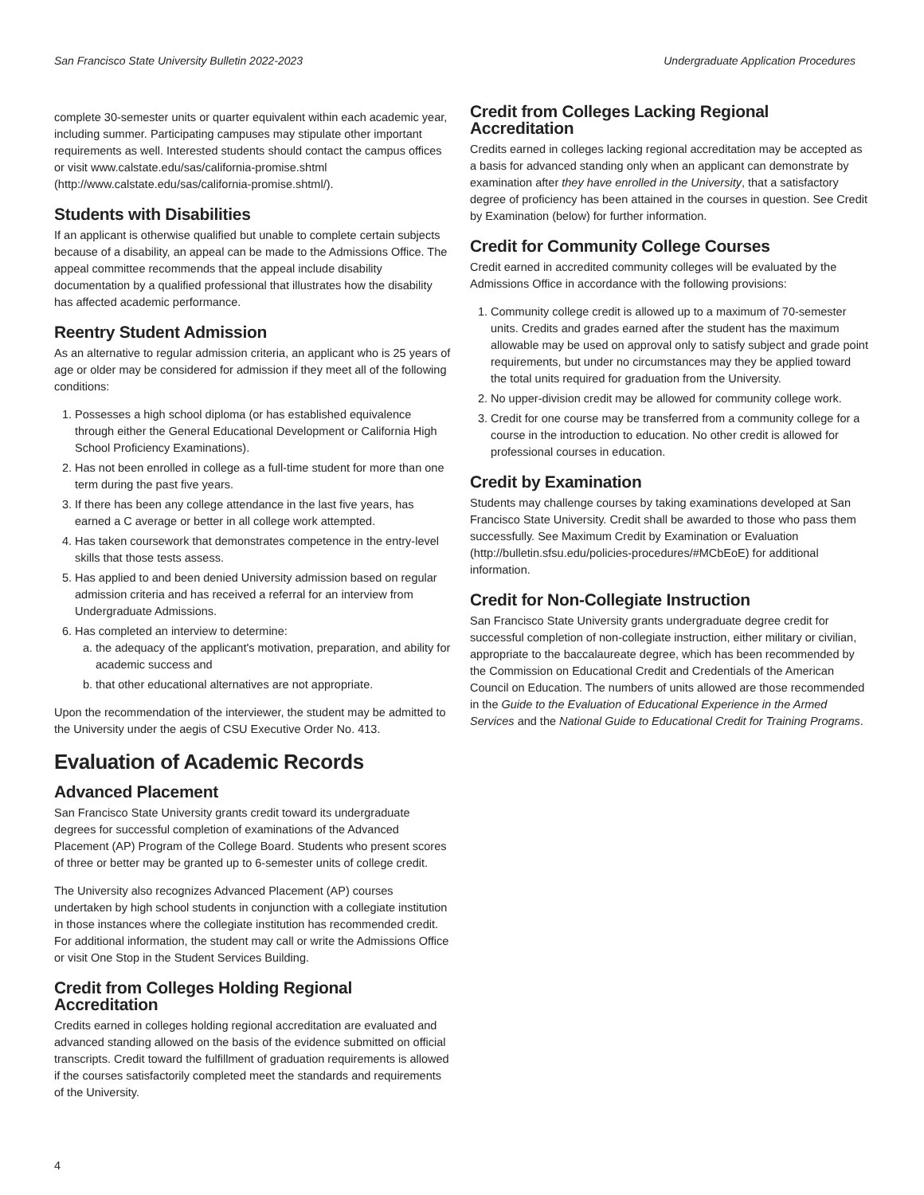San Francisco State University Bulletin 2022-2023 Undergraduate Application Procedures
complete 30-semester units or quarter equivalent within each academic year, including summer. Participating campuses may stipulate other important requirements as well. Interested students should contact the campus offices or visit www.calstate.edu/sas/california-promise.shtml (http://www.calstate.edu/sas/california-promise.shtml/).
Students with Disabilities
If an applicant is otherwise qualified but unable to complete certain subjects because of a disability, an appeal can be made to the Admissions Office. The appeal committee recommends that the appeal include disability documentation by a qualified professional that illustrates how the disability has affected academic performance.
Reentry Student Admission
As an alternative to regular admission criteria, an applicant who is 25 years of age or older may be considered for admission if they meet all of the following conditions:
1. Possesses a high school diploma (or has established equivalence through either the General Educational Development or California High School Proficiency Examinations).
2. Has not been enrolled in college as a full-time student for more than one term during the past five years.
3. If there has been any college attendance in the last five years, has earned a C average or better in all college work attempted.
4. Has taken coursework that demonstrates competence in the entry-level skills that those tests assess.
5. Has applied to and been denied University admission based on regular admission criteria and has received a referral for an interview from Undergraduate Admissions.
6. Has completed an interview to determine:
a. the adequacy of the applicant's motivation, preparation, and ability for academic success and
b. that other educational alternatives are not appropriate.
Upon the recommendation of the interviewer, the student may be admitted to the University under the aegis of CSU Executive Order No. 413.
Evaluation of Academic Records
Advanced Placement
San Francisco State University grants credit toward its undergraduate degrees for successful completion of examinations of the Advanced Placement (AP) Program of the College Board. Students who present scores of three or better may be granted up to 6-semester units of college credit.
The University also recognizes Advanced Placement (AP) courses undertaken by high school students in conjunction with a collegiate institution in those instances where the collegiate institution has recommended credit. For additional information, the student may call or write the Admissions Office or visit One Stop in the Student Services Building.
Credit from Colleges Holding Regional Accreditation
Credits earned in colleges holding regional accreditation are evaluated and advanced standing allowed on the basis of the evidence submitted on official transcripts. Credit toward the fulfillment of graduation requirements is allowed if the courses satisfactorily completed meet the standards and requirements of the University.
Credit from Colleges Lacking Regional Accreditation
Credits earned in colleges lacking regional accreditation may be accepted as a basis for advanced standing only when an applicant can demonstrate by examination after they have enrolled in the University, that a satisfactory degree of proficiency has been attained in the courses in question. See Credit by Examination (below) for further information.
Credit for Community College Courses
Credit earned in accredited community colleges will be evaluated by the Admissions Office in accordance with the following provisions:
1. Community college credit is allowed up to a maximum of 70-semester units. Credits and grades earned after the student has the maximum allowable may be used on approval only to satisfy subject and grade point requirements, but under no circumstances may they be applied toward the total units required for graduation from the University.
2. No upper-division credit may be allowed for community college work.
3. Credit for one course may be transferred from a community college for a course in the introduction to education. No other credit is allowed for professional courses in education.
Credit by Examination
Students may challenge courses by taking examinations developed at San Francisco State University. Credit shall be awarded to those who pass them successfully. See Maximum Credit by Examination or Evaluation (http://bulletin.sfsu.edu/policies-procedures/#MCbEoE) for additional information.
Credit for Non-Collegiate Instruction
San Francisco State University grants undergraduate degree credit for successful completion of non-collegiate instruction, either military or civilian, appropriate to the baccalaureate degree, which has been recommended by the Commission on Educational Credit and Credentials of the American Council on Education. The numbers of units allowed are those recommended in the Guide to the Evaluation of Educational Experience in the Armed Services and the National Guide to Educational Credit for Training Programs.
4